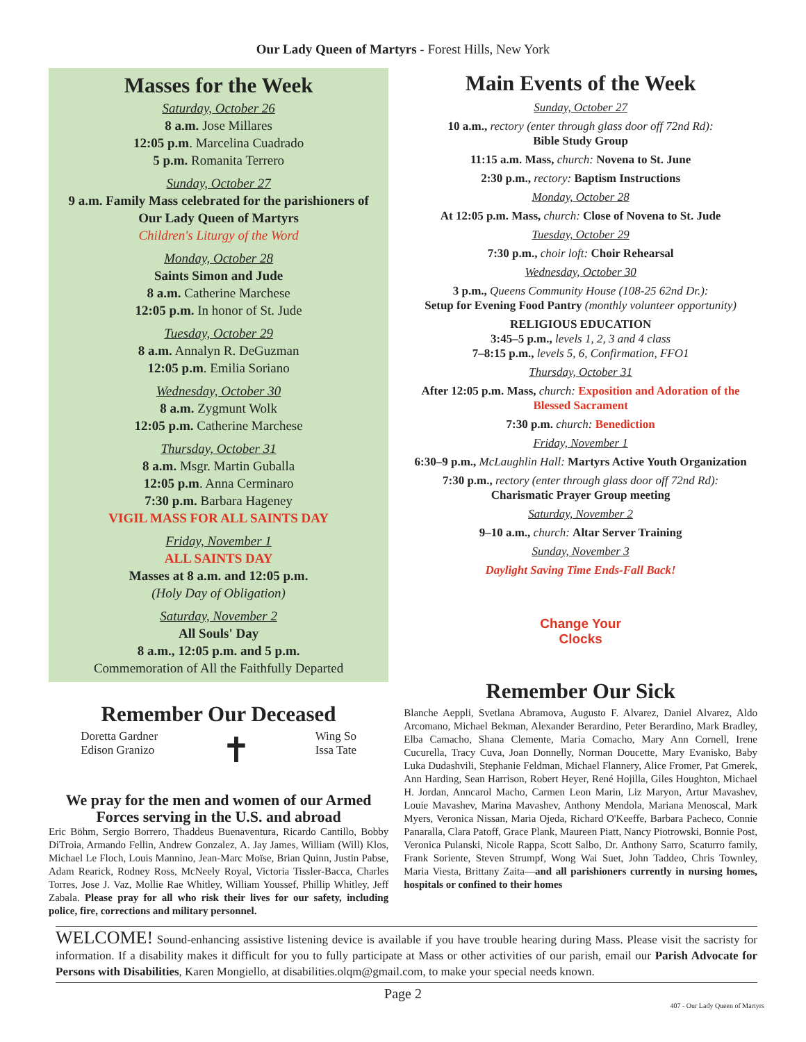Our Lady Queen of Martyrs - Forest Hills, New York
Masses for the Week
Saturday, October 26
8 a.m. Jose Millares
12:05 p.m. Marcelina Cuadrado
5 p.m. Romanita Terrero
Sunday, October 27
9 a.m. Family Mass celebrated for the parishioners of Our Lady Queen of Martyrs
Children's Liturgy of the Word
Monday, October 28
Saints Simon and Jude
8 a.m. Catherine Marchese
12:05 p.m. In honor of St. Jude
Tuesday, October 29
8 a.m. Annalyn R. DeGuzman
12:05 p.m. Emilia Soriano
Wednesday, October 30
8 a.m. Zygmunt Wolk
12:05 p.m. Catherine Marchese
Thursday, October 31
8 a.m. Msgr. Martin Guballa
12:05 p.m. Anna Cerminaro
7:30 p.m. Barbara Hageney
VIGIL MASS FOR ALL SAINTS DAY
Friday, November 1
ALL SAINTS DAY
Masses at 8 a.m. and 12:05 p.m.
(Holy Day of Obligation)
Saturday, November 2
All Souls' Day
8 a.m., 12:05 p.m. and 5 p.m.
Commemoration of All the Faithfully Departed
Remember Our Deceased
Doretta Gardner
Edison Granizo
✝
Wing So
Issa Tate
We pray for the men and women of our Armed Forces serving in the U.S. and abroad
Eric Böhm, Sergio Borrero, Thaddeus Buenaventura, Ricardo Cantillo, Bobby DiTroia, Armando Fellin, Andrew Gonzalez, A. Jay James, William (Will) Klos, Michael Le Floch, Louis Mannino, Jean-Marc Moïse, Brian Quinn, Justin Pabse, Adam Rearick, Rodney Ross, McNeely Royal, Victoria Tissler-Bacca, Charles Torres, Jose J. Vaz, Mollie Rae Whitley, William Youssef, Phillip Whitley, Jeff Zabala. Please pray for all who risk their lives for our safety, including police, fire, corrections and military personnel.
Main Events of the Week
Sunday, October 27
10 a.m., rectory (enter through glass door off 72nd Rd):
Bible Study Group
11:15 a.m. Mass, church: Novena to St. June
2:30 p.m., rectory: Baptism Instructions
Monday, October 28
At 12:05 p.m. Mass, church: Close of Novena to St. Jude
Tuesday, October 29
7:30 p.m., choir loft: Choir Rehearsal
Wednesday, October 30
3 p.m., Queens Community House (108-25 62nd Dr.):
Setup for Evening Food Pantry (monthly volunteer opportunity)
RELIGIOUS EDUCATION
3:45–5 p.m., levels 1, 2, 3 and 4 class
7–8:15 p.m., levels 5, 6, Confirmation, FFO1
Thursday, October 31
After 12:05 p.m. Mass, church: Exposition and Adoration of the Blessed Sacrament
7:30 p.m. church: Benediction
Friday, November 1
6:30–9 p.m., McLaughlin Hall: Martyrs Active Youth Organization
7:30 p.m., rectory (enter through glass door off 72nd Rd):
Charismatic Prayer Group meeting
Saturday, November 2
9–10 a.m., church: Altar Server Training
Sunday, November 3
Daylight Saving Time Ends-Fall Back!
Change Your
Clocks
Remember Our Sick
Blanche Aeppli, Svetlana Abramova, Augusto F. Alvarez, Daniel Alvarez, Aldo Arcomano, Michael Bekman, Alexander Berardino, Peter Berardino, Mark Bradley, Elba Camacho, Shana Clemente, Maria Comacho, Mary Ann Cornell, Irene Cucurella, Tracy Cuva, Joan Donnelly, Norman Doucette, Mary Evanisko, Baby Luka Dudashvili, Stephanie Feldman, Michael Flannery, Alice Fromer, Pat Gmerek, Ann Harding, Sean Harrison, Robert Heyer, René Hojilla, Giles Houghton, Michael H. Jordan, Anncarol Macho, Carmen Leon Marin, Liz Maryon, Artur Mavashev, Louie Mavashev, Marina Mavashev, Anthony Mendola, Mariana Menoscal, Mark Myers, Veronica Nissan, Maria Ojeda, Richard O'Keeffe, Barbara Pacheco, Connie Panaralla, Clara Patoff, Grace Plank, Maureen Piatt, Nancy Piotrowski, Bonnie Post, Veronica Pulanski, Nicole Rappa, Scott Salbo, Dr. Anthony Sarro, Scaturro family, Frank Soriente, Steven Strumpf, Wong Wai Suet, John Taddeo, Chris Townley, Maria Viesta, Brittany Zaita—and all parishioners currently in nursing homes, hospitals or confined to their homes
WELCOME! Sound-enhancing assistive listening device is available if you have trouble hearing during Mass. Please visit the sacristy for information. If a disability makes it difficult for you to fully participate at Mass or other activities of our parish, email our Parish Advocate for Persons with Disabilities, Karen Mongiello, at disabilities.olqm@gmail.com, to make your special needs known.
Page 2
407 - Our Lady Queen of Martyrs